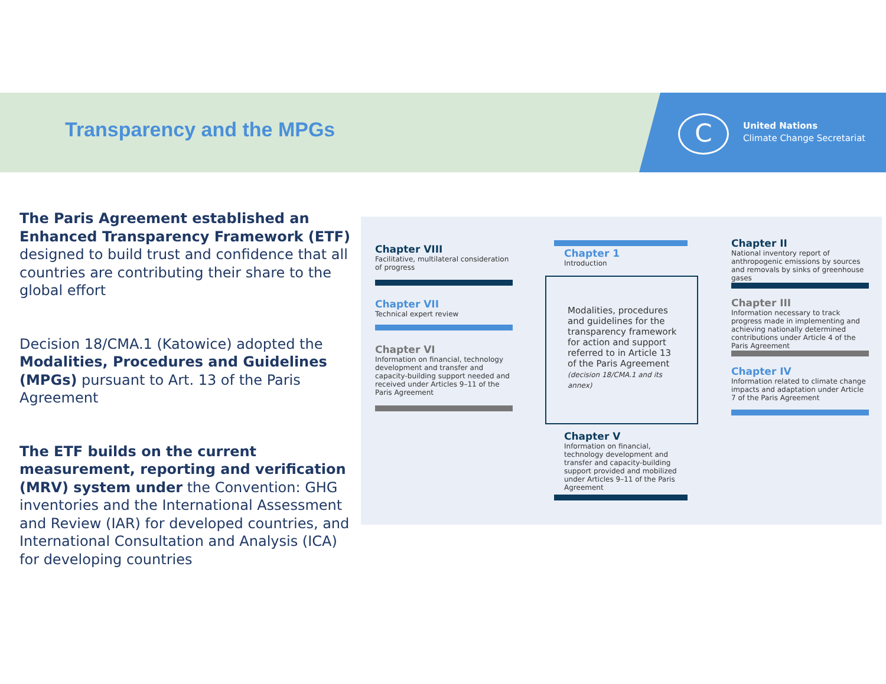Transparency and the MPGs C
United Nations
Climate Change Secretariat
The Paris Agreement established an Enhanced Transparency Framework (ETF) designed to build trust and confidence that all countries are contributing their share to the global effort
Decision 18/CMA.1 (Katowice) adopted the Modalities, Procedures and Guidelines (MPGs) pursuant to Art. 13 of the Paris Agreement
The ETF builds on the current measurement, reporting and verification (MRV) system under the Convention: GHG inventories and the International Assessment and Review (IAR) for developed countries, and International Consultation and Analysis (ICA) for developing countries
Chapter VIII
Facilitative, multilateral consideration of progress
Chapter VII
Technical expert review
Chapter VI
Information on financial, technology development and transfer and capacity-building support needed and received under Articles 9–11 of the Paris Agreement
Chapter 1
Introduction
Modalities, procedures and guidelines for the transparency framework for action and support referred to in Article 13 of the Paris Agreement
(decision 18/CMA.1 and its annex)
Chapter V
Information on financial, technology development and transfer and capacity-building support provided and mobilized under Articles 9–11 of the Paris Agreement
Chapter II
National inventory report of anthropogenic emissions by sources and removals by sinks of greenhouse gases
Chapter III
Information necessary to track progress made in implementing and achieving nationally determined contributions under Article 4 of the Paris Agreement
Chapter IV
Information related to climate change impacts and adaptation under Article 7 of the Paris Agreement